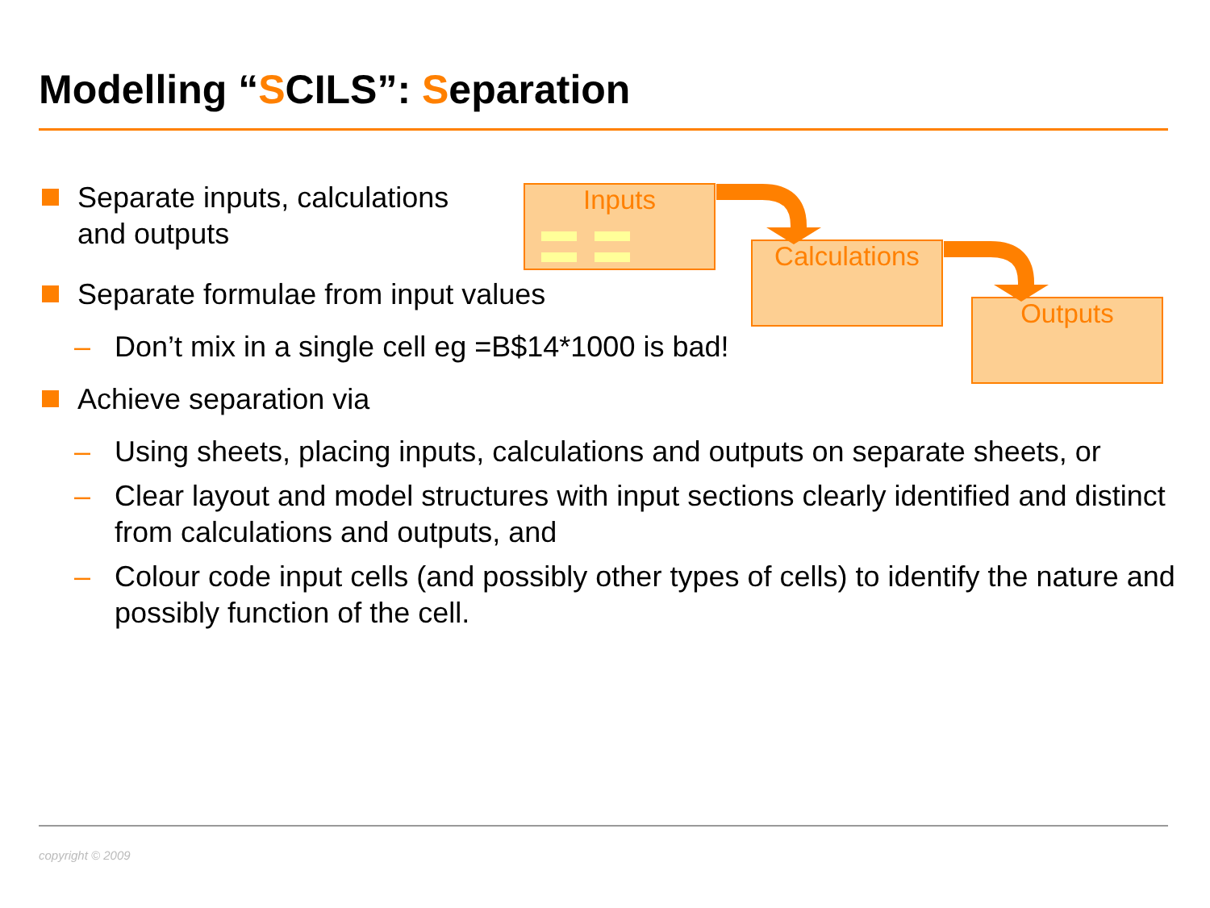Modelling “SCILS”: Separation
Separate inputs, calculations and outputs
Separate formulae from input values
– Don’t mix in a single cell eg =B$14*1000 is bad!
Achieve separation via
– Using sheets, placing inputs, calculations and outputs on separate sheets, or
– Clear layout and model structures with input sections clearly identified and distinct from calculations and outputs, and
– Colour code input cells (and possibly other types of cells) to identify the nature and possibly function of the cell.
Inputs
Calculations
Outputs
copyright © 2009